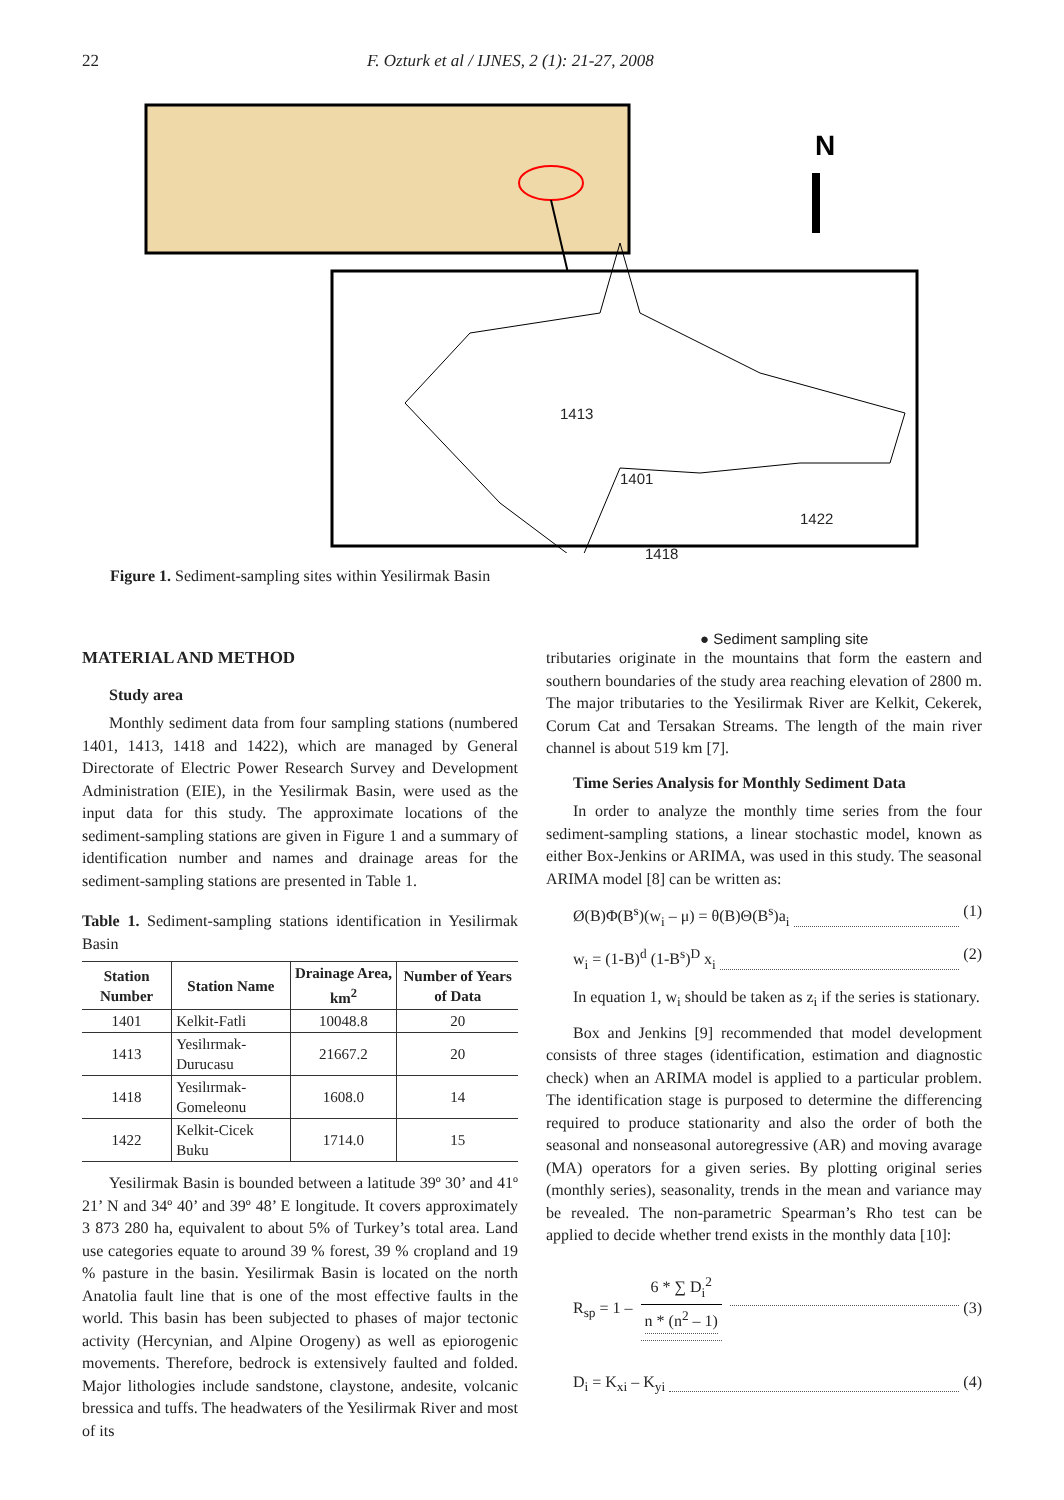22 F. Ozturk et al / IJNES, 2 (1): 21-27, 2008
N
1413
1401
1422
1418
● Sediment sampling site
Figure 1. Sediment-sampling sites within Yesilirmak Basin
MATERIAL AND METHOD
Study area
Monthly sediment data from four sampling stations (numbered 1401, 1413, 1418 and 1422), which are managed by General Directorate of Electric Power Research Survey and Development Administration (EIE), in the Yesilirmak Basin, were used as the input data for this study. The approximate locations of the sediment-sampling stations are given in Figure 1 and a summary of identification number and names and drainage areas for the sediment-sampling stations are presented in Table 1.
Table 1. Sediment-sampling stations identification in Yesilirmak Basin
| Station Number | Station Name | Drainage Area, km<sup>2</sup> | Number of Years of Data |
| --- | --- | --- | --- |
| 1401 | Kelkit-Fatli | 10048.8 | 20 |
| 1413 | Yesilırmak-Durucasu | 21667.2 | 20 |
| 1418 | Yesilırmak-Gomeleonu | 1608.0 | 14 |
| 1422 | Kelkit-Cicek Buku | 1714.0 | 15 |
Yesilirmak Basin is bounded between a latitude 39º 30’ and 41º 21’ N and 34º 40’ and 39º 48’ E longitude. It covers approximately 3 873 280 ha, equivalent to about 5% of Turkey’s total area. Land use categories equate to around 39 % forest, 39 % cropland and 19 % pasture in the basin. Yesilirmak Basin is located on the north Anatolia fault line that is one of the most effective faults in the world. This basin has been subjected to phases of major tectonic activity (Hercynian, and Alpine Orogeny) as well as epiorogenic movements. Therefore, bedrock is extensively faulted and folded. Major lithologies include sandstone, claystone, andesite, volcanic bressica and tuffs. The headwaters of the Yesilirmak River and most of its
tributaries originate in the mountains that form the eastern and southern boundaries of the study area reaching elevation of 2800 m. The major tributaries to the Yesilirmak River are Kelkit, Cekerek, Corum Cat and Tersakan Streams. The length of the main river channel is about 519 km [7].
Time Series Analysis for Monthly Sediment Data
In order to analyze the monthly time series from the four sediment-sampling stations, a linear stochastic model, known as either Box-Jenkins or ARIMA, was used in this study. The seasonal ARIMA model [8] can be written as:
Ø(B)Φ(B<sup>s</sup>)(w<sub>i</sub> – μ) = θ(B)Θ(B<sup>s</sup>)a<sub>i</sub> (1)
w<sub>i</sub> = (1-B)<sup>d</sup> (1-B<sup>s</sup>)<sup>D</sup> x<sub>i</sub> (2)
In equation 1, w<sub>i</sub> should be taken as z<sub>i</sub> if the series is stationary.
Box and Jenkins [9] recommended that model development consists of three stages (identification, estimation and diagnostic check) when an ARIMA model is applied to a particular problem. The identification stage is purposed to determine the differencing required to produce stationarity and also the order of both the seasonal and nonseasonal autoregressive (AR) and moving avarage (MA) operators for a given series. By plotting original series (monthly series), seasonality, trends in the mean and variance may be revealed. The non-parametric Spearman’s Rho test can be applied to decide whether trend exists in the monthly data [10]:
R<sub>sp</sub> = 1 – 6 * ∑ D<sub>i</sub><sup>2</sup> n * (n<sup>2</sup> – 1) (3)
D<sub>i</sub> = K<sub>xi</sub> – K<sub>yi</sub> (4)